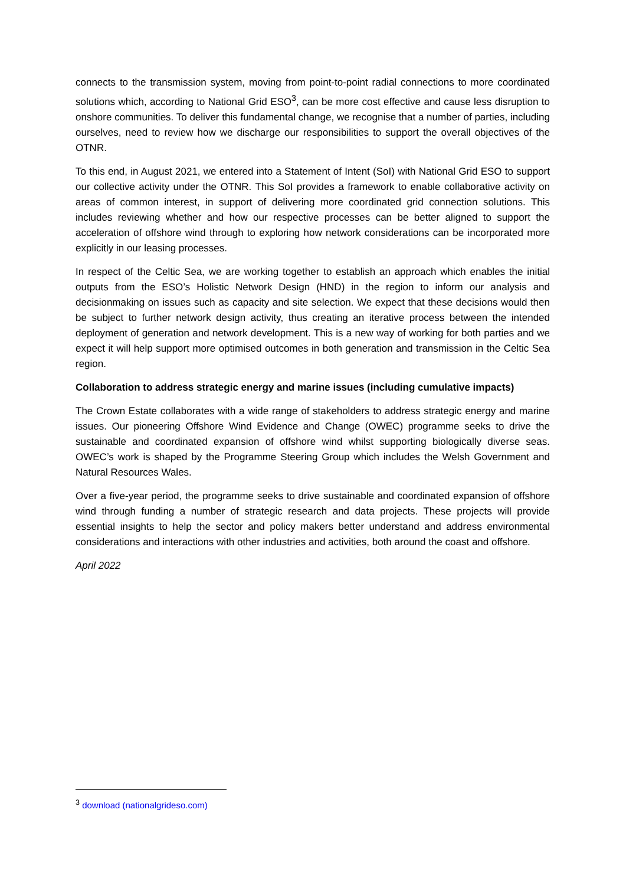connects to the transmission system, moving from point-to-point radial connections to more coordinated solutions which, according to National Grid ESO<sup>3</sup>, can be more cost effective and cause less disruption to onshore communities. To deliver this fundamental change, we recognise that a number of parties, including ourselves, need to review how we discharge our responsibilities to support the overall objectives of the OTNR.
To this end, in August 2021, we entered into a Statement of Intent (SoI) with National Grid ESO to support our collective activity under the OTNR. This SoI provides a framework to enable collaborative activity on areas of common interest, in support of delivering more coordinated grid connection solutions. This includes reviewing whether and how our respective processes can be better aligned to support the acceleration of offshore wind through to exploring how network considerations can be incorporated more explicitly in our leasing processes.
In respect of the Celtic Sea, we are working together to establish an approach which enables the initial outputs from the ESO’s Holistic Network Design (HND) in the region to inform our analysis and decisionmaking on issues such as capacity and site selection. We expect that these decisions would then be subject to further network design activity, thus creating an iterative process between the intended deployment of generation and network development. This is a new way of working for both parties and we expect it will help support more optimised outcomes in both generation and transmission in the Celtic Sea region.
Collaboration to address strategic energy and marine issues (including cumulative impacts)
The Crown Estate collaborates with a wide range of stakeholders to address strategic energy and marine issues. Our pioneering Offshore Wind Evidence and Change (OWEC) programme seeks to drive the sustainable and coordinated expansion of offshore wind whilst supporting biologically diverse seas. OWEC’s work is shaped by the Programme Steering Group which includes the Welsh Government and Natural Resources Wales.
Over a five-year period, the programme seeks to drive sustainable and coordinated expansion of offshore wind through funding a number of strategic research and data projects. These projects will provide essential insights to help the sector and policy makers better understand and address environmental considerations and interactions with other industries and activities, both around the coast and offshore.
April 2022
<sup>3</sup> download (nationalgrideso.com)